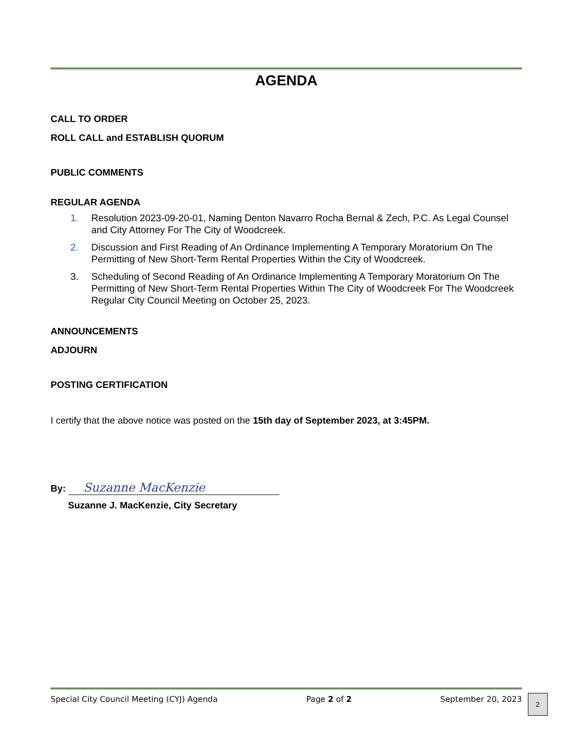AGENDA
CALL TO ORDER
ROLL CALL and ESTABLISH QUORUM
PUBLIC COMMENTS
REGULAR AGENDA
1. Resolution 2023-09-20-01, Naming Denton Navarro Rocha Bernal & Zech, P.C. As Legal Counsel and City Attorney For The City of Woodcreek.
2. Discussion and First Reading of An Ordinance Implementing A Temporary Moratorium On The Permitting of New Short-Term Rental Properties Within the City of Woodcreek.
3. Scheduling of Second Reading of An Ordinance Implementing A Temporary Moratorium On The Permitting of New Short-Term Rental Properties Within The City of Woodcreek For The Woodcreek Regular City Council Meeting on October 25, 2023.
ANNOUNCEMENTS
ADJOURN
POSTING CERTIFICATION
I certify that the above notice was posted on the 15th day of September 2023, at 3:45PM.
By: Suzanne MacKenzie
Suzanne J. MacKenzie, City Secretary
Special City Council Meeting (CYJ) Agenda Page 2 of 2 September 20, 2023
2